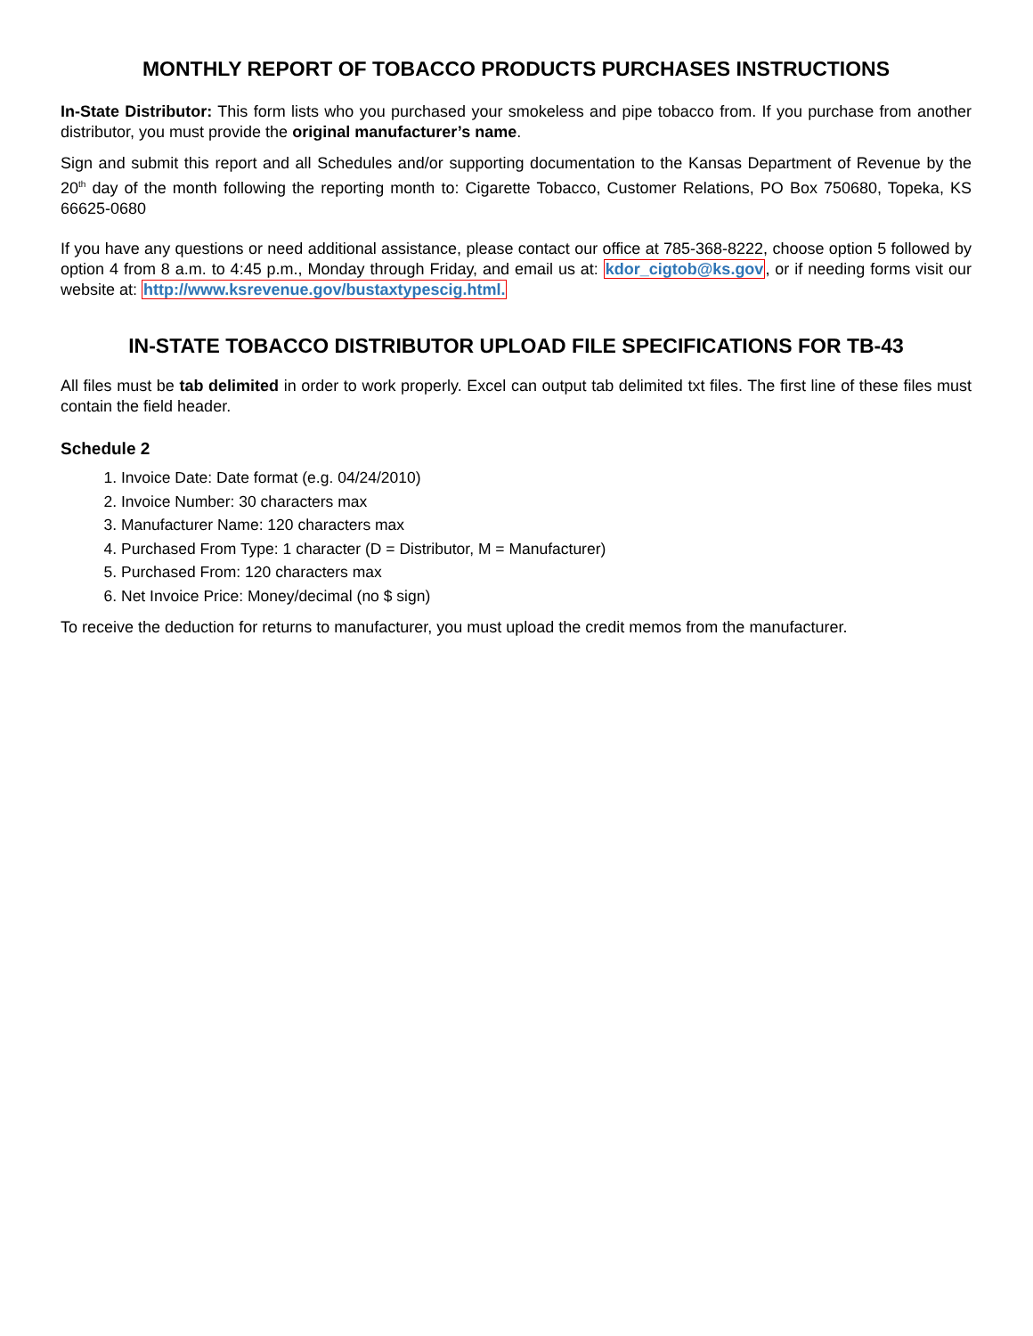MONTHLY REPORT OF TOBACCO PRODUCTS PURCHASES INSTRUCTIONS
In-State Distributor: This form lists who you purchased your smokeless and pipe tobacco from. If you purchase from another distributor, you must provide the original manufacturer’s name.
Sign and submit this report and all Schedules and/or supporting documentation to the Kansas Department of Revenue by the 20<sup>th</sup> day of the month following the reporting month to: Cigarette Tobacco, Customer Relations, PO Box 750680, Topeka, KS 66625-0680
If you have any questions or need additional assistance, please contact our office at 785-368-8222, choose option 5 followed by option 4 from 8 a.m. to 4:45 p.m., Monday through Friday, and email us at: kdor_cigtob@ks.gov, or if needing forms visit our website at: http://www.ksrevenue.gov/bustaxtypescig.html.
IN-STATE TOBACCO DISTRIBUTOR UPLOAD FILE SPECIFICATIONS FOR TB-43
All files must be tab delimited in order to work properly. Excel can output tab delimited txt files. The first line of these files must contain the field header.
Schedule 2
1. Invoice Date: Date format (e.g. 04/24/2010)
2. Invoice Number: 30 characters max
3. Manufacturer Name: 120 characters max
4. Purchased From Type: 1 character (D = Distributor, M = Manufacturer)
5. Purchased From: 120 characters max
6. Net Invoice Price: Money/decimal (no $ sign)
To receive the deduction for returns to manufacturer, you must upload the credit memos from the manufacturer.